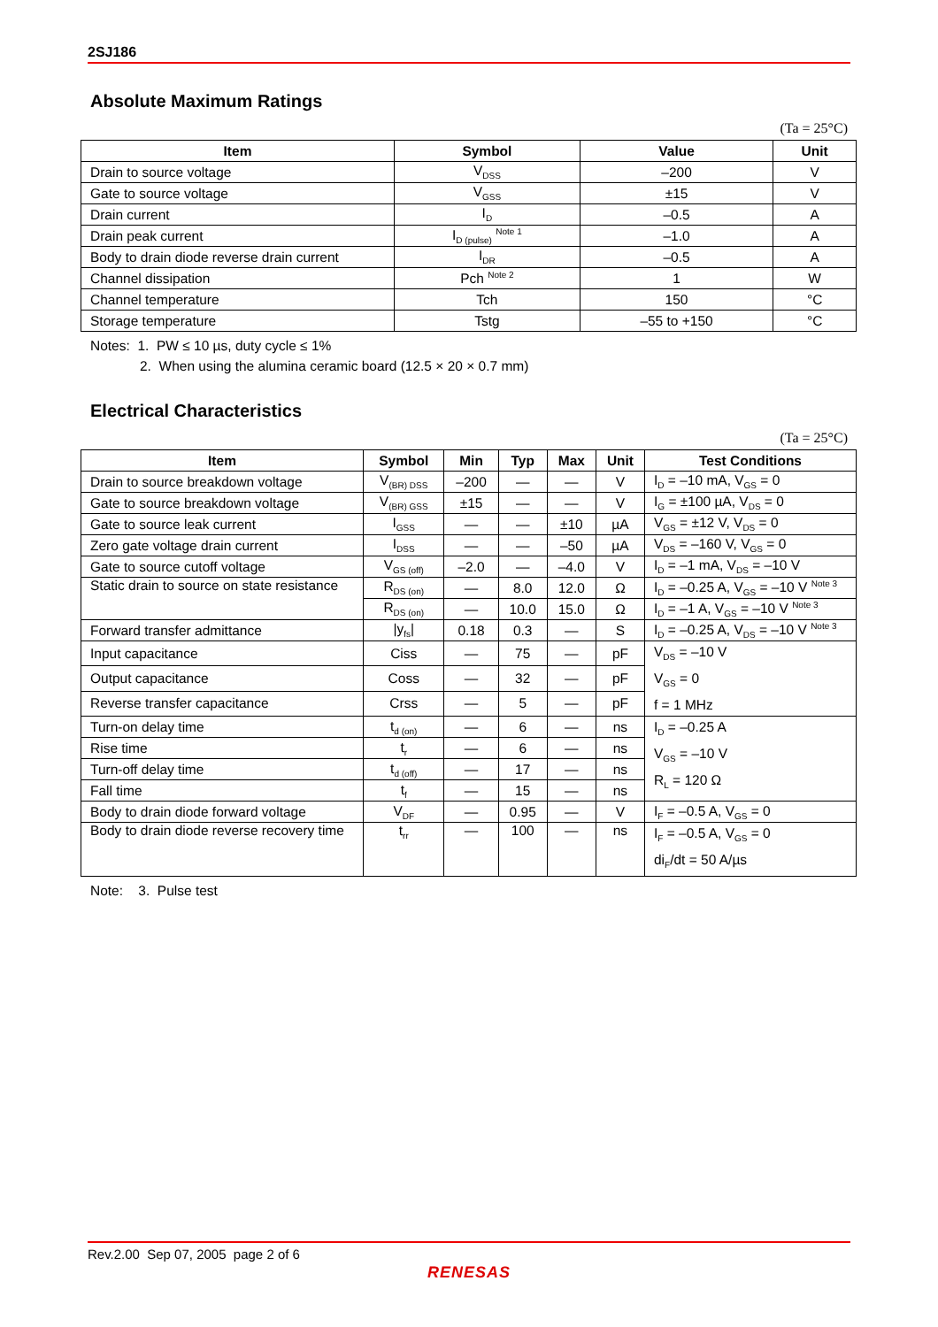2SJ186
Absolute Maximum Ratings
(Ta = 25°C)
| Item | Symbol | Value | Unit |
| --- | --- | --- | --- |
| Drain to source voltage | V<sub>DSS</sub> | –200 | V |
| Gate to source voltage | V<sub>GSS</sub> | ±15 | V |
| Drain current | I<sub>D</sub> | –0.5 | A |
| Drain peak current | I<sub>D (pulse)</sub> <sup>Note 1</sup> | –1.0 | A |
| Body to drain diode reverse drain current | I<sub>DR</sub> | –0.5 | A |
| Channel dissipation | Pch <sup>Note 2</sup> | 1 | W |
| Channel temperature | Tch | 150 | °C |
| Storage temperature | Tstg | –55 to +150 | °C |
Notes: 1. PW ≤ 10 µs, duty cycle ≤ 1%
2. When using the alumina ceramic board (12.5 × 20 × 0.7 mm)
Electrical Characteristics
(Ta = 25°C)
| Item | Symbol | Min | Typ | Max | Unit | Test Conditions |
| --- | --- | --- | --- | --- | --- | --- |
| Drain to source breakdown voltage | V<sub>(BR) DSS</sub> | –200 | — | — | V | I<sub>D</sub> = –10 mA, V<sub>GS</sub> = 0 |
| Gate to source breakdown voltage | V<sub>(BR) GSS</sub> | ±15 | — | — | V | I<sub>G</sub> = ±100 µA, V<sub>DS</sub> = 0 |
| Gate to source leak current | I<sub>GSS</sub> | — | — | ±10 | µA | V<sub>GS</sub> = ±12 V, V<sub>DS</sub> = 0 |
| Zero gate voltage drain current | I<sub>DSS</sub> | — | — | –50 | µA | V<sub>DS</sub> = –160 V, V<sub>GS</sub> = 0 |
| Gate to source cutoff voltage | V<sub>GS (off)</sub> | –2.0 | — | –4.0 | V | I<sub>D</sub> = –1 mA, V<sub>DS</sub> = –10 V |
| Static drain to source on state resistance | R<sub>DS (on)</sub> | — | 8.0 | 12.0 | Ω | I<sub>D</sub> = –0.25 A, V<sub>GS</sub> = –10 V <sup>Note 3</sup> |
| | R<sub>DS (on)</sub> | — | 10.0 | 15.0 | Ω | I<sub>D</sub> = –1 A, V<sub>GS</sub> = –10 V <sup>Note 3</sup> |
| Forward transfer admittance | /y<sub>fs</sub>/ | 0.18 | 0.3 | — | S | I<sub>D</sub> = –0.25 A, V<sub>DS</sub> = –10 V <sup>Note 3</sup> |
| Input capacitance | Ciss | — | 75 | — | pF | V<sub>DS</sub> = –10 V V<sub>GS</sub> = 0 f = 1 MHz |
| Output capacitance | Coss | — | 32 | — | pF | |
| Reverse transfer capacitance | Crss | — | 5 | — | pF | |
| Turn-on delay time | t<sub>d (on)</sub> | — | 6 | — | ns | I<sub>D</sub> = –0.25 A V<sub>GS</sub> = –10 V R<sub>L</sub> = 120 Ω |
| Rise time | t<sub>r</sub> | — | 6 | — | ns | |
| Turn-off delay time | t<sub>d (off)</sub> | — | 17 | — | ns | |
| Fall time | t<sub>f</sub> | — | 15 | — | ns | |
| Body to drain diode forward voltage | V<sub>DF</sub> | — | 0.95 | — | V | I<sub>F</sub> = –0.5 A, V<sub>GS</sub> = 0 |
| Body to drain diode reverse recovery time | t<sub>rr</sub> | — | 100 | — | ns | I<sub>F</sub> = –0.5 A, V<sub>GS</sub> = 0 di<sub>F</sub>/dt = 50 A/µs |
Note: 3. Pulse test
Rev.2.00 Sep 07, 2005 page 2 of 6
RENESAS